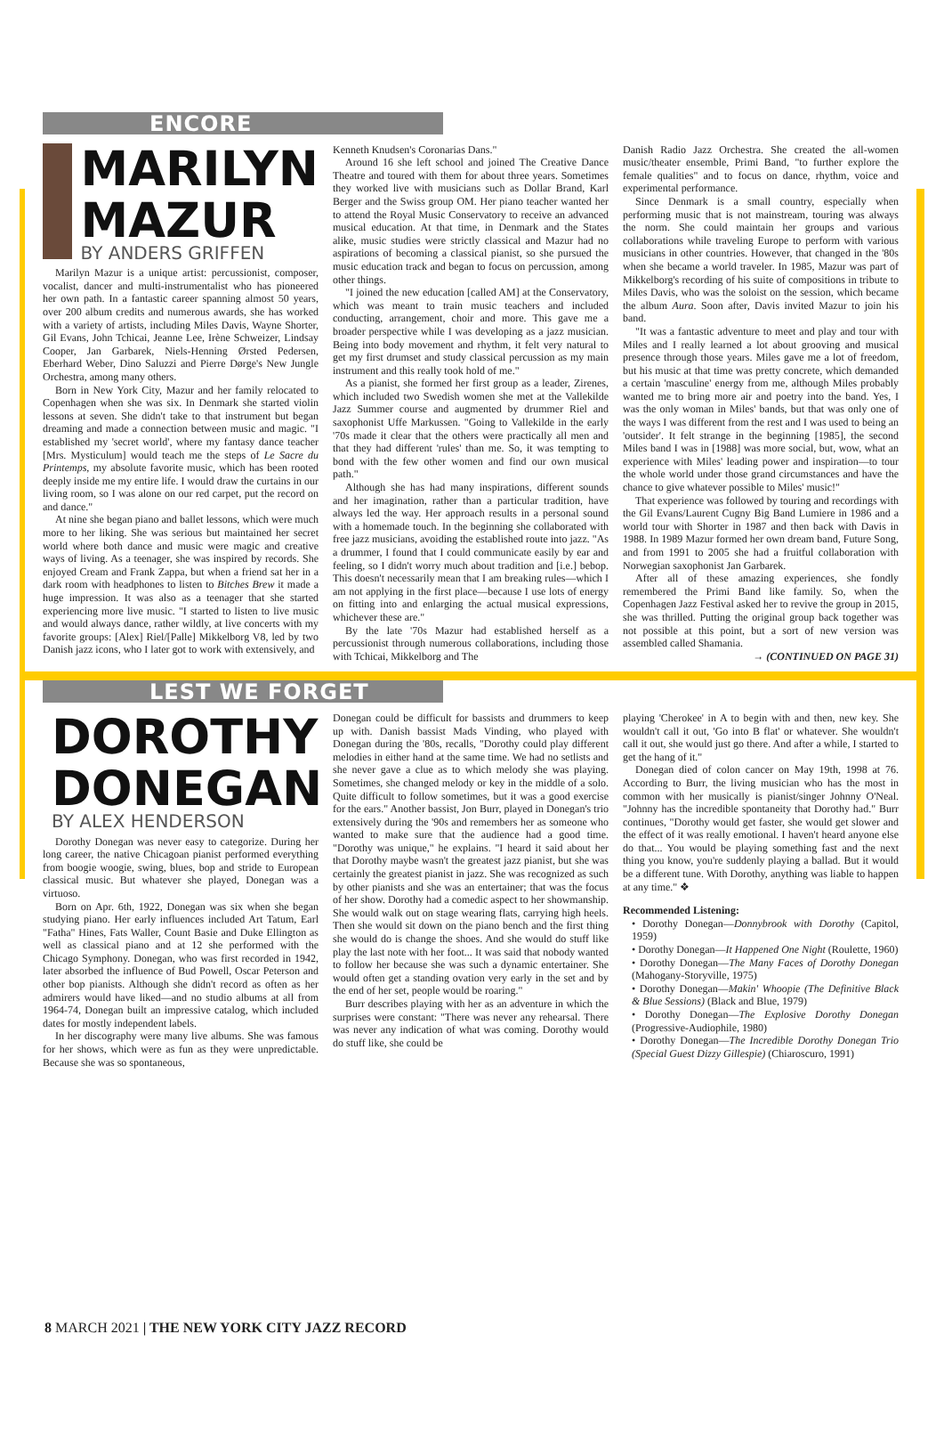ENCORE
MARILYN
MAZUR
BY ANDERS GRIFFEN
Marilyn Mazur is a unique artist: percussionist, composer, vocalist, dancer and multi-instrumentalist who has pioneered her own path. In a fantastic career spanning almost 50 years, over 200 album credits and numerous awards, she has worked with a variety of artists, including Miles Davis, Wayne Shorter, Gil Evans, John Tchicai, Jeanne Lee, Irène Schweizer, Lindsay Cooper, Jan Garbarek, Niels-Henning Ørsted Pedersen, Eberhard Weber, Dino Saluzzi and Pierre Dørge's New Jungle Orchestra, among many others.
Born in New York City, Mazur and her family relocated to Copenhagen when she was six. In Denmark she started violin lessons at seven. She didn't take to that instrument but began dreaming and made a connection between music and magic. "I established my 'secret world', where my fantasy dance teacher [Mrs. Mysticulum] would teach me the steps of Le Sacre du Printemps, my absolute favorite music, which has been rooted deeply inside me my entire life. I would draw the curtains in our living room, so I was alone on our red carpet, put the record on and dance."
At nine she began piano and ballet lessons, which were much more to her liking. She was serious but maintained her secret world where both dance and music were magic and creative ways of living. As a teenager, she was inspired by records. She enjoyed Cream and Frank Zappa, but when a friend sat her in a dark room with headphones to listen to Bitches Brew it made a huge impression. It was also as a teenager that she started experiencing more live music. "I started to listen to live music and would always dance, rather wildly, at live concerts with my favorite groups: [Alex] Riel/[Palle] Mikkelborg V8, led by two Danish jazz icons, who I later got to work with extensively, and
Kenneth Knudsen's Coronarias Dans."
Around 16 she left school and joined The Creative Dance Theatre and toured with them for about three years. Sometimes they worked live with musicians such as Dollar Brand, Karl Berger and the Swiss group OM. Her piano teacher wanted her to attend the Royal Music Conservatory to receive an advanced musical education. At that time, in Denmark and the States alike, music studies were strictly classical and Mazur had no aspirations of becoming a classical pianist, so she pursued the music education track and began to focus on percussion, among other things.
"I joined the new education [called AM] at the Conservatory, which was meant to train music teachers and included conducting, arrangement, choir and more. This gave me a broader perspective while I was developing as a jazz musician. Being into body movement and rhythm, it felt very natural to get my first drumset and study classical percussion as my main instrument and this really took hold of me."
As a pianist, she formed her first group as a leader, Zirenes, which included two Swedish women she met at the Vallekilde Jazz Summer course and augmented by drummer Riel and saxophonist Uffe Markussen. "Going to Vallekilde in the early '70s made it clear that the others were practically all men and that they had different 'rules' than me. So, it was tempting to bond with the few other women and find our own musical path."
Although she has had many inspirations, different sounds and her imagination, rather than a particular tradition, have always led the way. Her approach results in a personal sound with a homemade touch. In the beginning she collaborated with free jazz musicians, avoiding the established route into jazz. "As a drummer, I found that I could communicate easily by ear and feeling, so I didn't worry much about tradition and [i.e.] bebop. This doesn't necessarily mean that I am breaking rules—which I am not applying in the first place—because I use lots of energy on fitting into and enlarging the actual musical expressions, whichever these are."
By the late '70s Mazur had established herself as a percussionist through numerous collaborations, including those with Tchicai, Mikkelborg and The
Danish Radio Jazz Orchestra. She created the all-women music/theater ensemble, Primi Band, "to further explore the female qualities" and to focus on dance, rhythm, voice and experimental performance.
Since Denmark is a small country, especially when performing music that is not mainstream, touring was always the norm. She could maintain her groups and various collaborations while traveling Europe to perform with various musicians in other countries. However, that changed in the '80s when she became a world traveler. In 1985, Mazur was part of Mikkelborg's recording of his suite of compositions in tribute to Miles Davis, who was the soloist on the session, which became the album Aura. Soon after, Davis invited Mazur to join his band.
"It was a fantastic adventure to meet and play and tour with Miles and I really learned a lot about grooving and musical presence through those years. Miles gave me a lot of freedom, but his music at that time was pretty concrete, which demanded a certain 'masculine' energy from me, although Miles probably wanted me to bring more air and poetry into the band. Yes, I was the only woman in Miles' bands, but that was only one of the ways I was different from the rest and I was used to being an 'outsider'. It felt strange in the beginning [1985], the second Miles band I was in [1988] was more social, but, wow, what an experience with Miles' leading power and inspiration—to tour the whole world under those grand circumstances and have the chance to give whatever possible to Miles' music!"
That experience was followed by touring and recordings with the Gil Evans/Laurent Cugny Big Band Lumiere in 1986 and a world tour with Shorter in 1987 and then back with Davis in 1988. In 1989 Mazur formed her own dream band, Future Song, and from 1991 to 2005 she had a fruitful collaboration with Norwegian saxophonist Jan Garbarek.
After all of these amazing experiences, she fondly remembered the Primi Band like family. So, when the Copenhagen Jazz Festival asked her to revive the group in 2015, she was thrilled. Putting the original group back together was not possible at this point, but a sort of new version was assembled called Shamania.
→ (CONTINUED ON PAGE 31)
LEST WE FORGET
DOROTHY
DONEGAN
BY ALEX HENDERSON
Dorothy Donegan was never easy to categorize. During her long career, the native Chicagoan pianist performed everything from boogie woogie, swing, blues, bop and stride to European classical music. But whatever she played, Donegan was a virtuoso.
Born on Apr. 6th, 1922, Donegan was six when she began studying piano. Her early influences included Art Tatum, Earl "Fatha" Hines, Fats Waller, Count Basie and Duke Ellington as well as classical piano and at 12 she performed with the Chicago Symphony. Donegan, who was first recorded in 1942, later absorbed the influence of Bud Powell, Oscar Peterson and other bop pianists. Although she didn't record as often as her admirers would have liked—and no studio albums at all from 1964-74, Donegan built an impressive catalog, which included dates for mostly independent labels.
In her discography were many live albums. She was famous for her shows, which were as fun as they were unpredictable. Because she was so spontaneous,
Donegan could be difficult for bassists and drummers to keep up with. Danish bassist Mads Vinding, who played with Donegan during the '80s, recalls, "Dorothy could play different melodies in either hand at the same time. We had no setlists and she never gave a clue as to which melody she was playing. Sometimes, she changed melody or key in the middle of a solo. Quite difficult to follow sometimes, but it was a good exercise for the ears." Another bassist, Jon Burr, played in Donegan's trio extensively during the '90s and remembers her as someone who wanted to make sure that the audience had a good time. "Dorothy was unique," he explains. "I heard it said about her that Dorothy maybe wasn't the greatest jazz pianist, but she was certainly the greatest pianist in jazz. She was recognized as such by other pianists and she was an entertainer; that was the focus of her show. Dorothy had a comedic aspect to her showmanship. She would walk out on stage wearing flats, carrying high heels. Then she would sit down on the piano bench and the first thing she would do is change the shoes. And she would do stuff like play the last note with her foot... It was said that nobody wanted to follow her because she was such a dynamic entertainer. She would often get a standing ovation very early in the set and by the end of her set, people would be roaring."
Burr describes playing with her as an adventure in which the surprises were constant: "There was never any rehearsal. There was never any indication of what was coming. Dorothy would do stuff like, she could be
playing 'Cherokee' in A to begin with and then, new key. She wouldn't call it out, 'Go into B flat' or whatever. She wouldn't call it out, she would just go there. And after a while, I started to get the hang of it."
Donegan died of colon cancer on May 19th, 1998 at 76. According to Burr, the living musician who has the most in common with her musically is pianist/singer Johnny O'Neal. "Johnny has the incredible spontaneity that Dorothy had." Burr continues, "Dorothy would get faster, she would get slower and the effect of it was really emotional. I haven't heard anyone else do that... You would be playing something fast and the next thing you know, you're suddenly playing a ballad. But it would be a different tune. With Dorothy, anything was liable to happen at any time." ❖
Recommended Listening:
• Dorothy Donegan—Donnybrook with Dorothy (Capitol, 1959)
• Dorothy Donegan—It Happened One Night (Roulette, 1960)
• Dorothy Donegan—The Many Faces of Dorothy Donegan (Mahogany-Storyville, 1975)
• Dorothy Donegan—Makin' Whoopie (The Definitive Black & Blue Sessions) (Black and Blue, 1979)
• Dorothy Donegan—The Explosive Dorothy Donegan (Progressive-Audiophile, 1980)
• Dorothy Donegan—The Incredible Dorothy Donegan Trio (Special Guest Dizzy Gillespie) (Chiaroscuro, 1991)
8 MARCH 2021 | THE NEW YORK CITY JAZZ RECORD